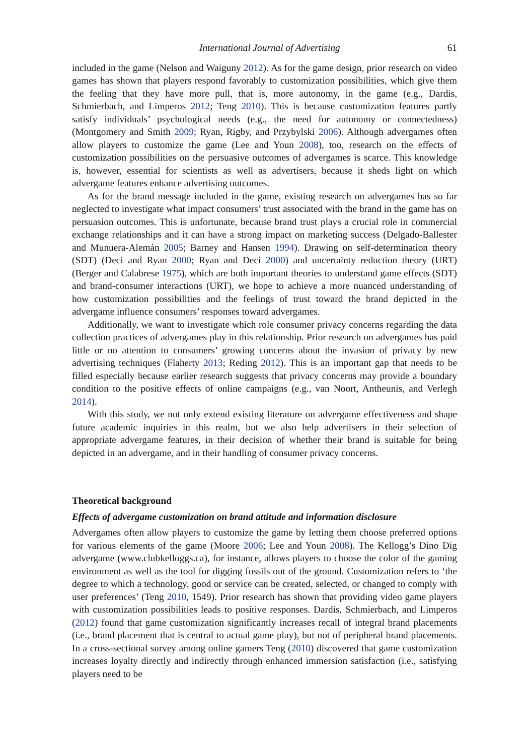International Journal of Advertising 61
included in the game (Nelson and Waiguny 2012). As for the game design, prior research on video games has shown that players respond favorably to customization possibilities, which give them the feeling that they have more pull, that is, more autonomy, in the game (e.g., Dardis, Schmierbach, and Limperos 2012; Teng 2010). This is because customization features partly satisfy individuals’ psychological needs (e.g., the need for autonomy or connectedness) (Montgomery and Smith 2009; Ryan, Rigby, and Przybylski 2006). Although advergames often allow players to customize the game (Lee and Youn 2008), too, research on the effects of customization possibilities on the persuasive outcomes of advergames is scarce. This knowledge is, however, essential for scientists as well as advertisers, because it sheds light on which advergame features enhance advertising outcomes.
As for the brand message included in the game, existing research on advergames has so far neglected to investigate what impact consumers’ trust associated with the brand in the game has on persuasion outcomes. This is unfortunate, because brand trust plays a crucial role in commercial exchange relationships and it can have a strong impact on marketing success (Delgado-Ballester and Munuera-Alemán 2005; Barney and Hansen 1994). Drawing on self-determination theory (SDT) (Deci and Ryan 2000; Ryan and Deci 2000) and uncertainty reduction theory (URT) (Berger and Calabrese 1975), which are both important theories to understand game effects (SDT) and brand-consumer interactions (URT), we hope to achieve a more nuanced understanding of how customization possibilities and the feelings of trust toward the brand depicted in the advergame influence consumers’ responses toward advergames.
Additionally, we want to investigate which role consumer privacy concerns regarding the data collection practices of advergames play in this relationship. Prior research on advergames has paid little or no attention to consumers’ growing concerns about the invasion of privacy by new advertising techniques (Flaherty 2013; Reding 2012). This is an important gap that needs to be filled especially because earlier research suggests that privacy concerns may provide a boundary condition to the positive effects of online campaigns (e.g., van Noort, Antheunis, and Verlegh 2014).
With this study, we not only extend existing literature on advergame effectiveness and shape future academic inquiries in this realm, but we also help advertisers in their selection of appropriate advergame features, in their decision of whether their brand is suitable for being depicted in an advergame, and in their handling of consumer privacy concerns.
Theoretical background
Effects of advergame customization on brand attitude and information disclosure
Advergames often allow players to customize the game by letting them choose preferred options for various elements of the game (Moore 2006; Lee and Youn 2008). The Kellogg’s Dino Dig advergame (www.clubkelloggs.ca), for instance, allows players to choose the color of the gaming environment as well as the tool for digging fossils out of the ground. Customization refers to ‘the degree to which a technology, good or service can be created, selected, or changed to comply with user preferences’ (Teng 2010, 1549). Prior research has shown that providing video game players with customization possibilities leads to positive responses. Dardis, Schmierbach, and Limperos (2012) found that game customization significantly increases recall of integral brand placements (i.e., brand placement that is central to actual game play), but not of peripheral brand placements. In a cross-sectional survey among online gamers Teng (2010) discovered that game customization increases loyalty directly and indirectly through enhanced immersion satisfaction (i.e., satisfying players need to be